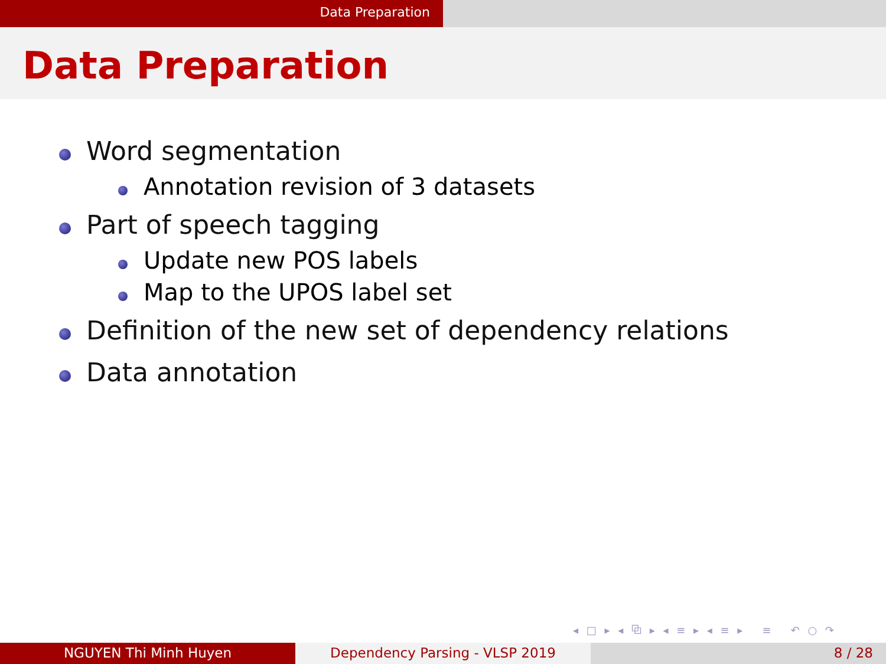Data Preparation
Data Preparation
Word segmentation
Annotation revision of 3 datasets
Part of speech tagging
Update new POS labels
Map to the UPOS label set
Definition of the new set of dependency relations
Data annotation
◂ □ ▸ ◂ ⧉ ▸ ◂ ≡ ▸ ◂ ≡ ▸ ≡ ↶ ○ ↷
NGUYEN Thi Minh Huyen Dependency Parsing - VLSP 2019 8 / 28